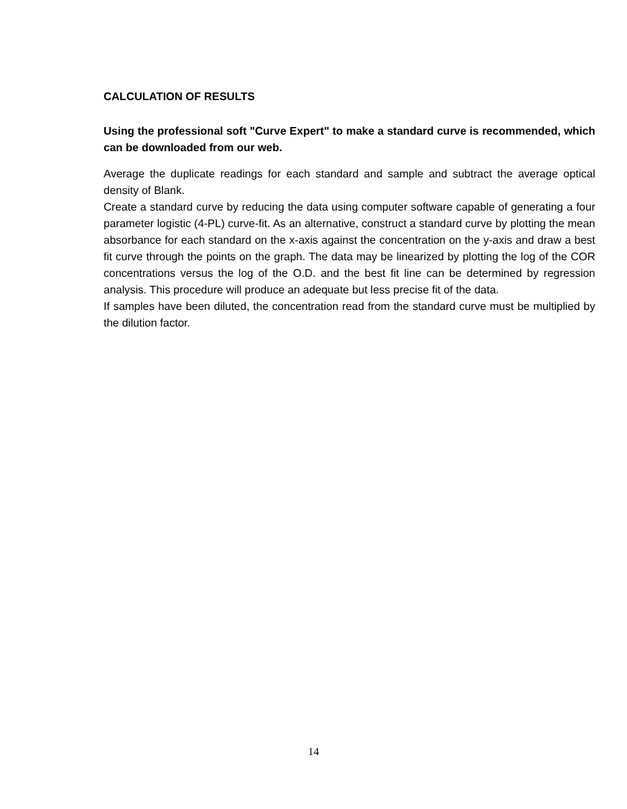CALCULATION OF RESULTS
Using the professional soft "Curve Expert" to make a standard curve is recommended, which can be downloaded from our web.
Average the duplicate readings for each standard and sample and subtract the average optical density of Blank.
Create a standard curve by reducing the data using computer software capable of generating a four parameter logistic (4-PL) curve-fit. As an alternative, construct a standard curve by plotting the mean absorbance for each standard on the x-axis against the concentration on the y-axis and draw a best fit curve through the points on the graph. The data may be linearized by plotting the log of the COR concentrations versus the log of the O.D. and the best fit line can be determined by regression analysis. This procedure will produce an adequate but less precise fit of the data.
If samples have been diluted, the concentration read from the standard curve must be multiplied by the dilution factor.
14